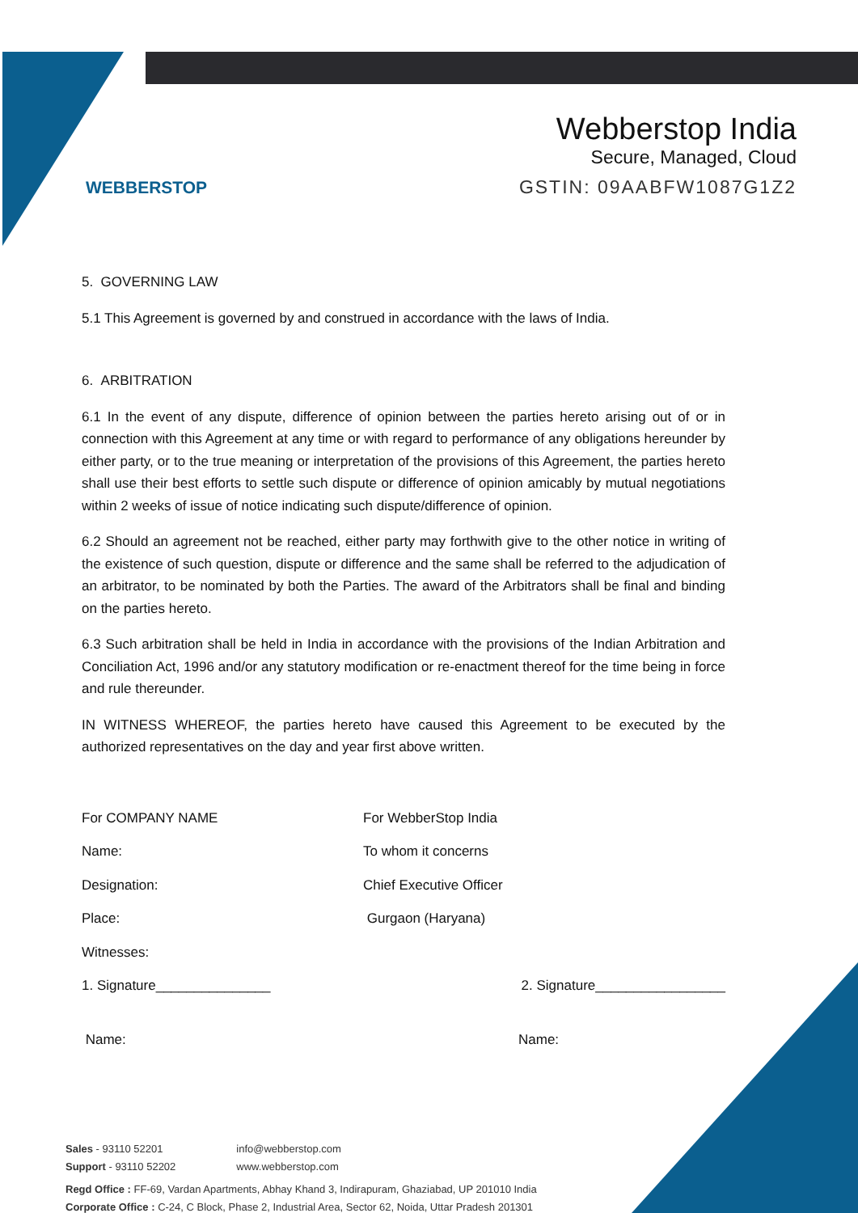WEBBERSTOP
Webberstop India
Secure, Managed, Cloud
GSTIN: 09AABFW1087G1Z2
5. GOVERNING LAW
5.1 This Agreement is governed by and construed in accordance with the laws of India.
6. ARBITRATION
6.1 In the event of any dispute, difference of opinion between the parties hereto arising out of or in connection with this Agreement at any time or with regard to performance of any obligations hereunder by either party, or to the true meaning or interpretation of the provisions of this Agreement, the parties hereto shall use their best efforts to settle such dispute or difference of opinion amicably by mutual negotiations within 2 weeks of issue of notice indicating such dispute/difference of opinion.
6.2 Should an agreement not be reached, either party may forthwith give to the other notice in writing of the existence of such question, dispute or difference and the same shall be referred to the adjudication of an arbitrator, to be nominated by both the Parties. The award of the Arbitrators shall be final and binding on the parties hereto.
6.3 Such arbitration shall be held in India in accordance with the provisions of the Indian Arbitration and Conciliation Act, 1996 and/or any statutory modification or re-enactment thereof for the time being in force and rule thereunder.
IN WITNESS WHEREOF, the parties hereto have caused this Agreement to be executed by the authorized representatives on the day and year first above written.
For COMPANY NAME
For WebberStop India
Name:
To whom it concerns
Designation:
Chief Executive Officer
Place:
Gurgaon (Haryana)
Witnesses:
1. Signature_______________
2. Signature_________________
Name:
Name:
Sales - 93110 52201
Support - 93110 52202
info@webberstop.com
www.webberstop.com
Regd Office : FF-69, Vardan Apartments, Abhay Khand 3, Indirapuram, Ghaziabad, UP 201010 India
Corporate Office : C-24, C Block, Phase 2, Industrial Area, Sector 62, Noida, Uttar Pradesh 201301